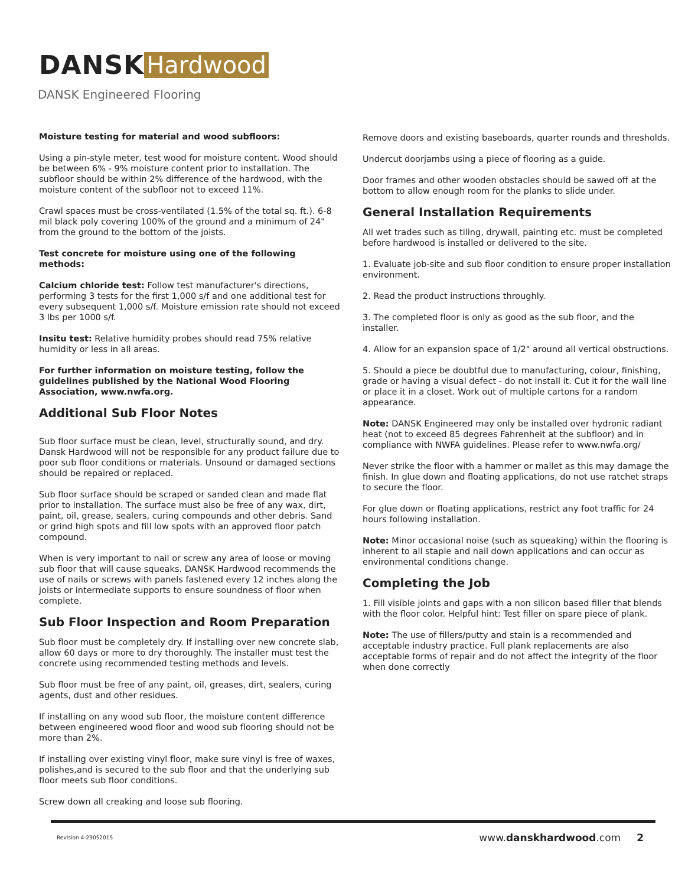DANSK Hardwood
DANSK Engineered Flooring
Moisture testing for material and wood subfloors:
Using a pin-style meter, test wood for moisture content. Wood should be between 6% - 9% moisture content prior to installation. The subfloor should be within 2% difference of the hardwood, with the moisture content of the subfloor not to exceed 11%.
Crawl spaces must be cross-ventilated (1.5% of the total sq. ft.). 6-8 mil black poly covering 100% of the ground and a minimum of 24" from the ground to the bottom of the joists.
Test concrete for moisture using one of the following methods:
Calcium chloride test: Follow test manufacturer's directions, performing 3 tests for the first 1,000 s/f and one additional test for every subsequent 1,000 s/f. Moisture emission rate should not exceed 3 lbs per 1000 s/f.
Insitu test: Relative humidity probes should read 75% relative humidity or less in all areas.
For further information on moisture testing, follow the guidelines published by the National Wood Flooring Association, www.nwfa.org.
Additional Sub Floor Notes
Sub floor surface must be clean, level, structurally sound, and dry. Dansk Hardwood will not be responsible for any product failure due to poor sub floor conditions or materials. Unsound or damaged sections should be repaired or replaced.
Sub floor surface should be scraped or sanded clean and made flat prior to installation. The surface must also be free of any wax, dirt, paint, oil, grease, sealers, curing compounds and other debris. Sand or grind high spots and fill low spots with an approved floor patch compound.
When is very important to nail or screw any area of loose or moving sub floor that will cause squeaks. DANSK Hardwood recommends the use of nails or screws with panels fastened every 12 inches along the joists or intermediate supports to ensure soundness of floor when complete.
Sub Floor Inspection and Room Preparation
Sub floor must be completely dry. If installing over new concrete slab, allow 60 days or more to dry thoroughly. The installer must test the concrete using recommended testing methods and levels.
Sub floor must be free of any paint, oil, greases, dirt, sealers, curing agents, dust and other residues.
If installing on any wood sub floor, the moisture content difference between engineered wood floor and wood sub flooring should not be more than 2%.
If installing over existing vinyl floor, make sure vinyl is free of waxes, polishes,and is secured to the sub floor and that the underlying sub floor meets sub floor conditions.
Screw down all creaking and loose sub flooring.
Remove doors and existing baseboards, quarter rounds and thresholds.
Undercut doorjambs using a piece of flooring as a guide.
Door frames and other wooden obstacles should be sawed off at the bottom to allow enough room for the planks to slide under.
General Installation Requirements
All wet trades such as tiling, drywall, painting etc. must be completed before hardwood is installed or delivered to the site.
1. Evaluate job-site and sub floor condition to ensure proper installation environment.
2. Read the product instructions throughly.
3. The completed floor is only as good as the sub floor, and the installer.
4. Allow for an expansion space of 1/2" around all vertical obstructions.
5. Should a piece be doubtful due to manufacturing, colour, finishing, grade or having a visual defect - do not install it. Cut it for the wall line or place it in a closet. Work out of multiple cartons for a random appearance.
Note: DANSK Engineered may only be installed over hydronic radiant heat (not to exceed 85 degrees Fahrenheit at the subfloor) and in compliance with NWFA guidelines. Please refer to www.nwfa.org/
Never strike the floor with a hammer or mallet as this may damage the finish. In glue down and floating applications, do not use ratchet straps to secure the floor.
For glue down or floating applications, restrict any foot traffic for 24 hours following installation.
Note: Minor occasional noise (such as squeaking) within the flooring is inherent to all staple and nail down applications and can occur as environmental conditions change.
Completing the Job
1. Fill visible joints and gaps with a non silicon based filler that blends with the floor color. Helpful hint: Test filler on spare piece of plank.
Note: The use of fillers/putty and stain is a recommended and acceptable industry practice. Full plank replacements are also acceptable forms of repair and do not affect the integrity of the floor when done correctly
Revision 4-29052015 www.danskhardwood.com 2